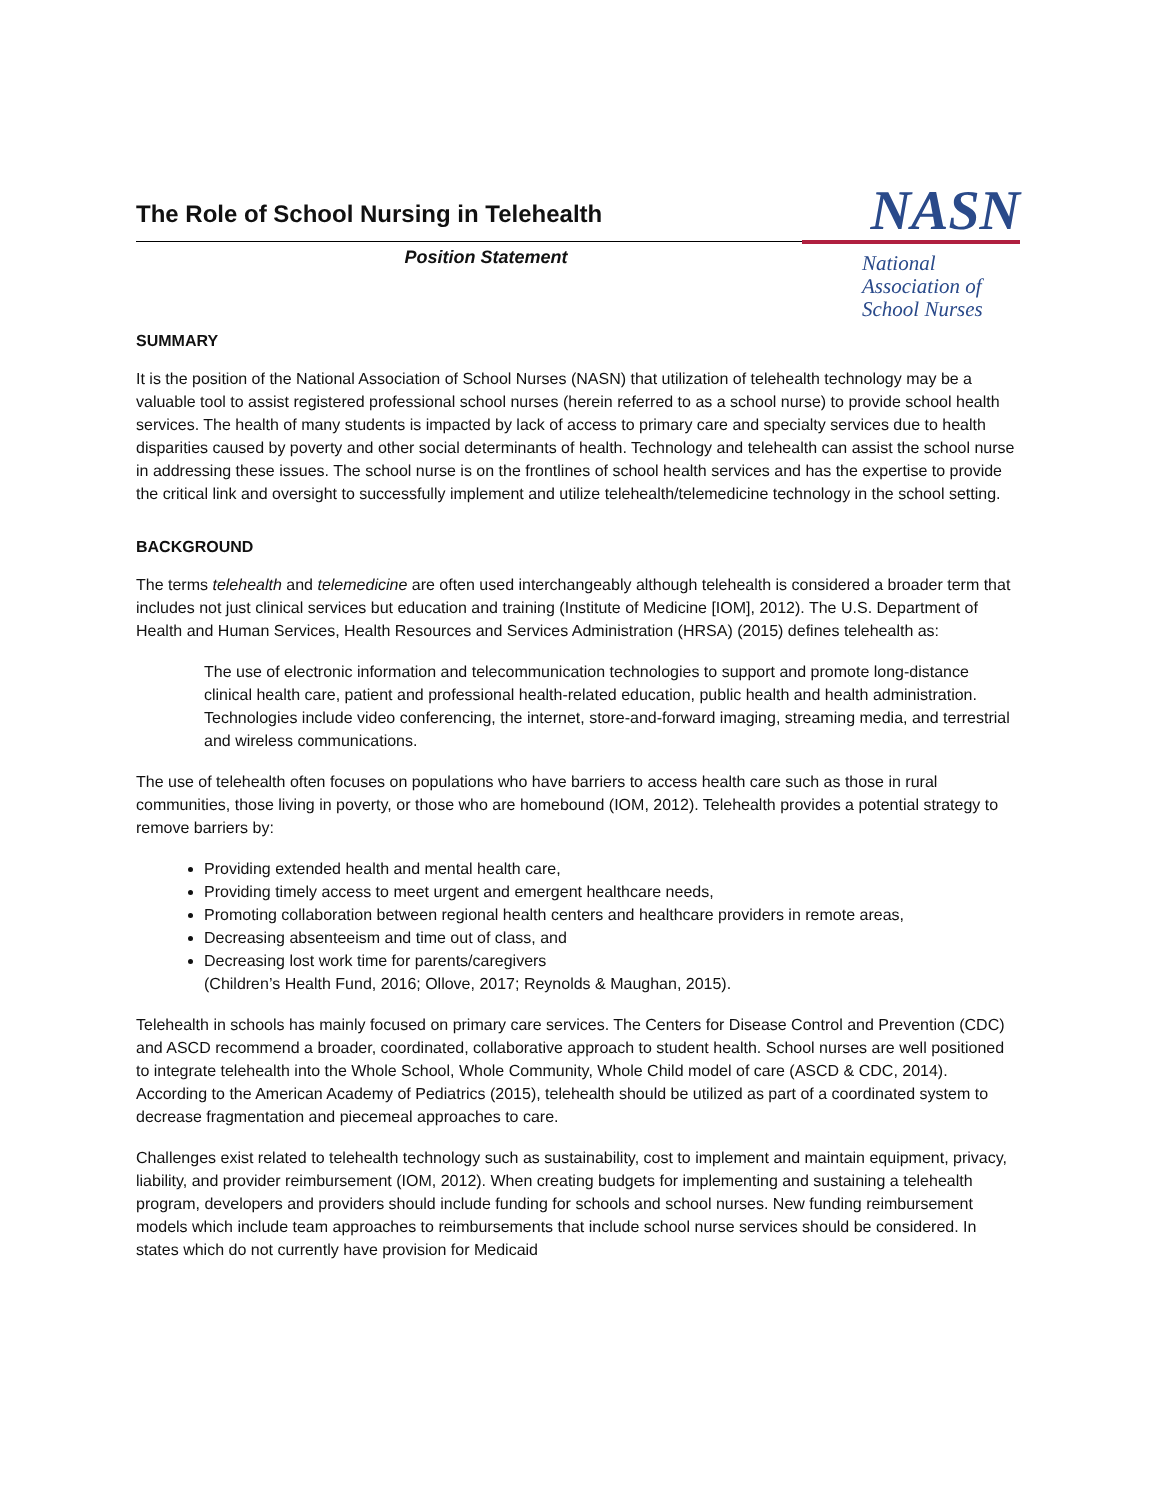The Role of School Nursing in Telehealth
NASN
National
Association of
School Nurses
Position Statement
SUMMARY
It is the position of the National Association of School Nurses (NASN) that utilization of telehealth technology may be a valuable tool to assist registered professional school nurses (herein referred to as a school nurse) to provide school health services. The health of many students is impacted by lack of access to primary care and specialty services due to health disparities caused by poverty and other social determinants of health. Technology and telehealth can assist the school nurse in addressing these issues. The school nurse is on the frontlines of school health services and has the expertise to provide the critical link and oversight to successfully implement and utilize telehealth/telemedicine technology in the school setting.
BACKGROUND
The terms telehealth and telemedicine are often used interchangeably although telehealth is considered a broader term that includes not just clinical services but education and training (Institute of Medicine [IOM], 2012). The U.S. Department of Health and Human Services, Health Resources and Services Administration (HRSA) (2015) defines telehealth as:
The use of electronic information and telecommunication technologies to support and promote long-distance clinical health care, patient and professional health-related education, public health and health administration. Technologies include video conferencing, the internet, store-and-forward imaging, streaming media, and terrestrial and wireless communications.
The use of telehealth often focuses on populations who have barriers to access health care such as those in rural communities, those living in poverty, or those who are homebound (IOM, 2012). Telehealth provides a potential strategy to remove barriers by:
Providing extended health and mental health care,
Providing timely access to meet urgent and emergent healthcare needs,
Promoting collaboration between regional health centers and healthcare providers in remote areas,
Decreasing absenteeism and time out of class, and
Decreasing lost work time for parents/caregivers
(Children’s Health Fund, 2016; Ollove, 2017; Reynolds & Maughan, 2015).
Telehealth in schools has mainly focused on primary care services. The Centers for Disease Control and Prevention (CDC) and ASCD recommend a broader, coordinated, collaborative approach to student health. School nurses are well positioned to integrate telehealth into the Whole School, Whole Community, Whole Child model of care (ASCD & CDC, 2014). According to the American Academy of Pediatrics (2015), telehealth should be utilized as part of a coordinated system to decrease fragmentation and piecemeal approaches to care.
Challenges exist related to telehealth technology such as sustainability, cost to implement and maintain equipment, privacy, liability, and provider reimbursement (IOM, 2012). When creating budgets for implementing and sustaining a telehealth program, developers and providers should include funding for schools and school nurses. New funding reimbursement models which include team approaches to reimbursements that include school nurse services should be considered. In states which do not currently have provision for Medicaid